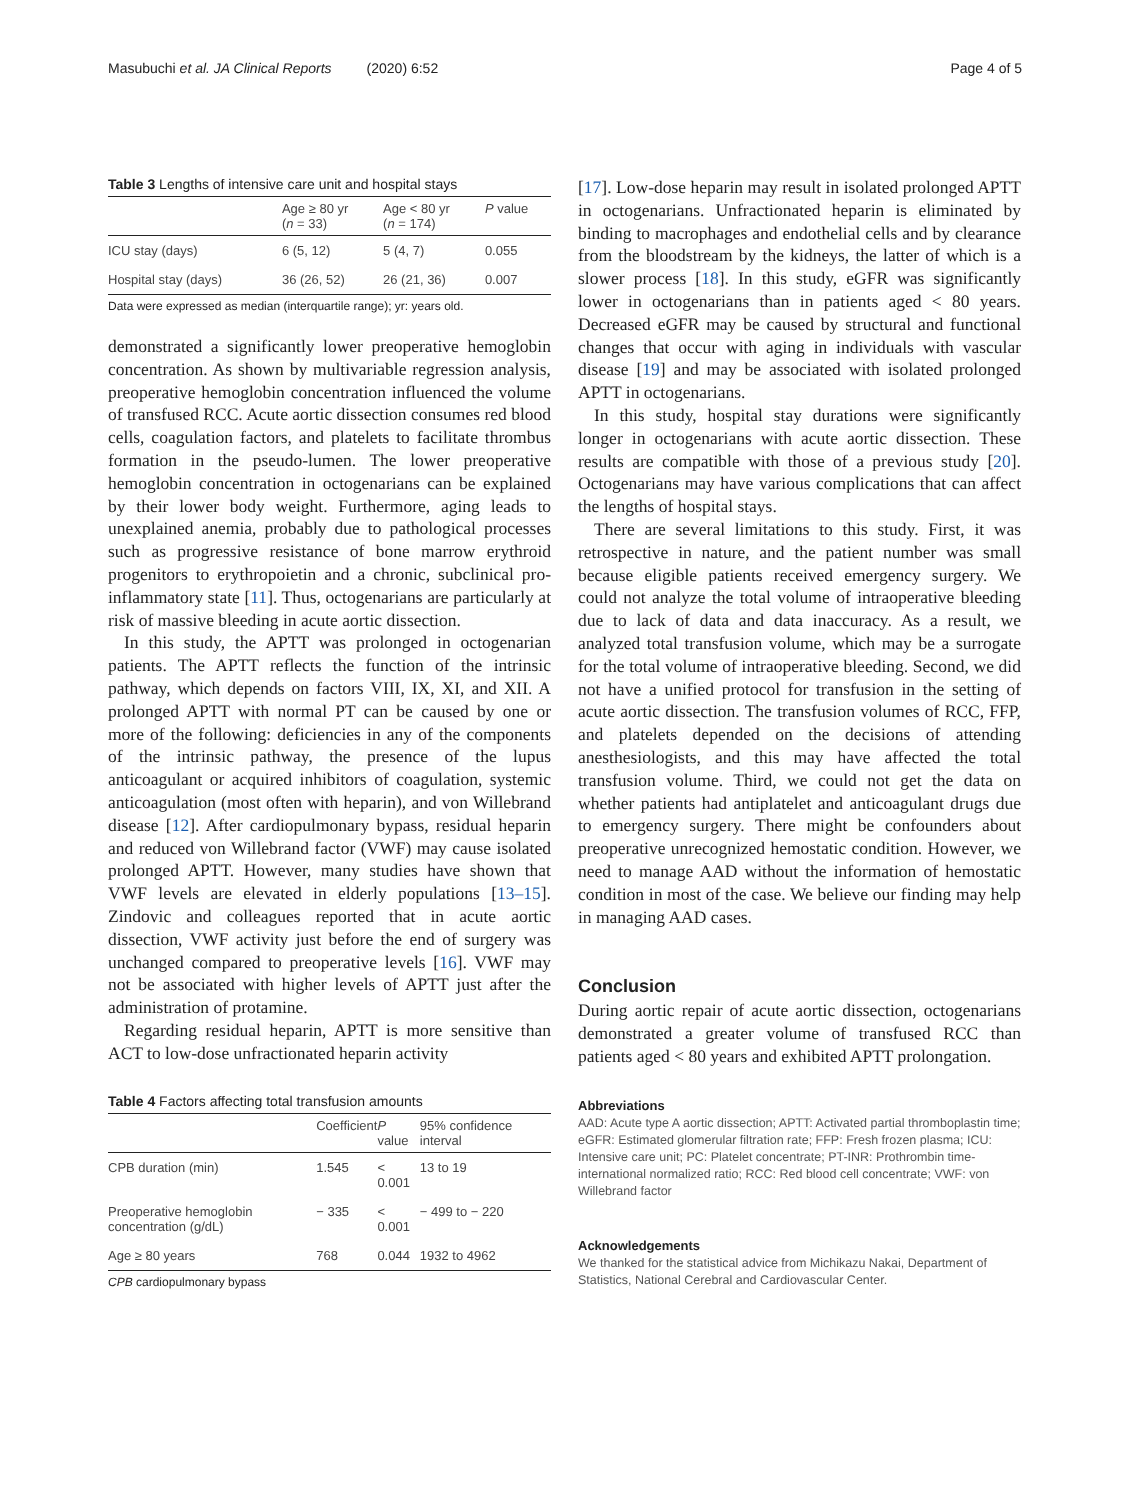Masubuchi et al. JA Clinical Reports (2020) 6:52 Page 4 of 5
Table 3 Lengths of intensive care unit and hospital stays
| | Age ≥ 80 yr ( n = 33) | Age < 80 yr ( n = 174) | P value |
| --- | --- | --- | --- |
| ICU stay (days) | 6 (5, 12) | 5 (4, 7) | 0.055 |
| Hospital stay (days) | 36 (26, 52) | 26 (21, 36) | 0.007 |
Data were expressed as median (interquartile range); yr: years old.
demonstrated a significantly lower preoperative hemoglobin concentration. As shown by multivariable regression analysis, preoperative hemoglobin concentration influenced the volume of transfused RCC. Acute aortic dissection consumes red blood cells, coagulation factors, and platelets to facilitate thrombus formation in the pseudo-lumen. The lower preoperative hemoglobin concentration in octogenarians can be explained by their lower body weight. Furthermore, aging leads to unexplained anemia, probably due to pathological processes such as progressive resistance of bone marrow erythroid progenitors to erythropoietin and a chronic, subclinical pro-inflammatory state [11]. Thus, octogenarians are particularly at risk of massive bleeding in acute aortic dissection.
In this study, the APTT was prolonged in octogenarian patients. The APTT reflects the function of the intrinsic pathway, which depends on factors VIII, IX, XI, and XII. A prolonged APTT with normal PT can be caused by one or more of the following: deficiencies in any of the components of the intrinsic pathway, the presence of the lupus anticoagulant or acquired inhibitors of coagulation, systemic anticoagulation (most often with heparin), and von Willebrand disease [12]. After cardiopulmonary bypass, residual heparin and reduced von Willebrand factor (VWF) may cause isolated prolonged APTT. However, many studies have shown that VWF levels are elevated in elderly populations [13–15]. Zindovic and colleagues reported that in acute aortic dissection, VWF activity just before the end of surgery was unchanged compared to preoperative levels [16]. VWF may not be associated with higher levels of APTT just after the administration of protamine.
Regarding residual heparin, APTT is more sensitive than ACT to low-dose unfractionated heparin activity
Table 4 Factors affecting total transfusion amounts
| | Coefficient | P value | 95% confidence interval |
| --- | --- | --- | --- |
| CPB duration (min) | 1.545 | < 0.001 | 13 to 19 |
| Preoperative hemoglobin concentration (g/dL) | − 335 | < 0.001 | − 499 to − 220 |
| Age ≥ 80 years | 768 | 0.044 | 1932 to 4962 |
CPB cardiopulmonary bypass
[17]. Low-dose heparin may result in isolated prolonged APTT in octogenarians. Unfractionated heparin is eliminated by binding to macrophages and endothelial cells and by clearance from the bloodstream by the kidneys, the latter of which is a slower process [18]. In this study, eGFR was significantly lower in octogenarians than in patients aged < 80 years. Decreased eGFR may be caused by structural and functional changes that occur with aging in individuals with vascular disease [19] and may be associated with isolated prolonged APTT in octogenarians.
In this study, hospital stay durations were significantly longer in octogenarians with acute aortic dissection. These results are compatible with those of a previous study [20]. Octogenarians may have various complications that can affect the lengths of hospital stays.
There are several limitations to this study. First, it was retrospective in nature, and the patient number was small because eligible patients received emergency surgery. We could not analyze the total volume of intraoperative bleeding due to lack of data and data inaccuracy. As a result, we analyzed total transfusion volume, which may be a surrogate for the total volume of intraoperative bleeding. Second, we did not have a unified protocol for transfusion in the setting of acute aortic dissection. The transfusion volumes of RCC, FFP, and platelets depended on the decisions of attending anesthesiologists, and this may have affected the total transfusion volume. Third, we could not get the data on whether patients had antiplatelet and anticoagulant drugs due to emergency surgery. There might be confounders about preoperative unrecognized hemostatic condition. However, we need to manage AAD without the information of hemostatic condition in most of the case. We believe our finding may help in managing AAD cases.
Conclusion
During aortic repair of acute aortic dissection, octogenarians demonstrated a greater volume of transfused RCC than patients aged < 80 years and exhibited APTT prolongation.
Abbreviations
AAD: Acute type A aortic dissection; APTT: Activated partial thromboplastin time; eGFR: Estimated glomerular filtration rate; FFP: Fresh frozen plasma; ICU: Intensive care unit; PC: Platelet concentrate; PT-INR: Prothrombin time-international normalized ratio; RCC: Red blood cell concentrate; VWF: von Willebrand factor
Acknowledgements
We thanked for the statistical advice from Michikazu Nakai, Department of Statistics, National Cerebral and Cardiovascular Center.